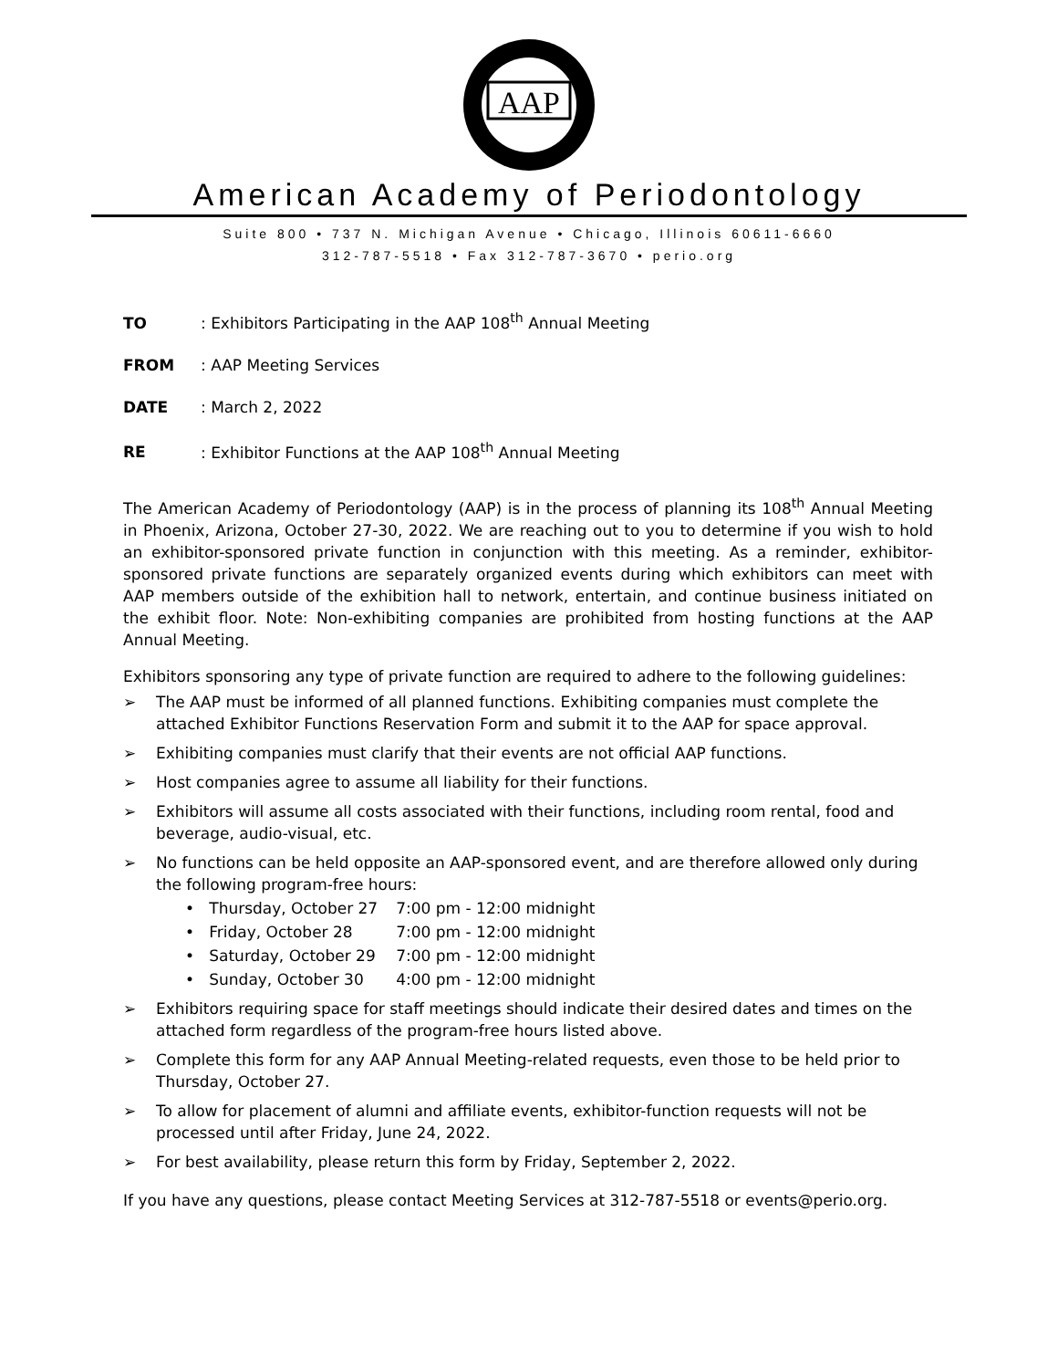AAP
American Academy of Periodontology
Suite 800 • 737 N. Michigan Avenue • Chicago, Illinois 60611-6660
312-787-5518 • Fax 312-787-3670 • perio.org
TO: Exhibitors Participating in the AAP 108<sup>th</sup> Annual Meeting
FROM: AAP Meeting Services
DATE: March 2, 2022
RE: Exhibitor Functions at the AAP 108<sup>th</sup> Annual Meeting
The American Academy of Periodontology (AAP) is in the process of planning its 108<sup>th</sup> Annual Meeting in Phoenix, Arizona, October 27-30, 2022. We are reaching out to you to determine if you wish to hold an exhibitor-sponsored private function in conjunction with this meeting. As a reminder, exhibitor-sponsored private functions are separately organized events during which exhibitors can meet with AAP members outside of the exhibition hall to network, entertain, and continue business initiated on the exhibit floor. Note: Non-exhibiting companies are prohibited from hosting functions at the AAP Annual Meeting.
Exhibitors sponsoring any type of private function are required to adhere to the following guidelines:
➢ The AAP must be informed of all planned functions. Exhibiting companies must complete the attached Exhibitor Functions Reservation Form and submit it to the AAP for space approval.
➢ Exhibiting companies must clarify that their events are not official AAP functions.
➢ Host companies agree to assume all liability for their functions.
➢ Exhibitors will assume all costs associated with their functions, including room rental, food and beverage, audio-visual, etc.
➢ No functions can be held opposite an AAP-sponsored event, and are therefore allowed only during the following program-free hours:
• Thursday, October 27 7:00 pm - 12:00 midnight
• Friday, October 28 7:00 pm - 12:00 midnight
• Saturday, October 29 7:00 pm - 12:00 midnight
• Sunday, October 30 4:00 pm - 12:00 midnight
➢ Exhibitors requiring space for staff meetings should indicate their desired dates and times on the attached form regardless of the program-free hours listed above.
➢ Complete this form for any AAP Annual Meeting-related requests, even those to be held prior to Thursday, October 27.
➢ To allow for placement of alumni and affiliate events, exhibitor-function requests will not be processed until after Friday, June 24, 2022.
➢ For best availability, please return this form by Friday, September 2, 2022.
If you have any questions, please contact Meeting Services at 312-787-5518 or events@perio.org.